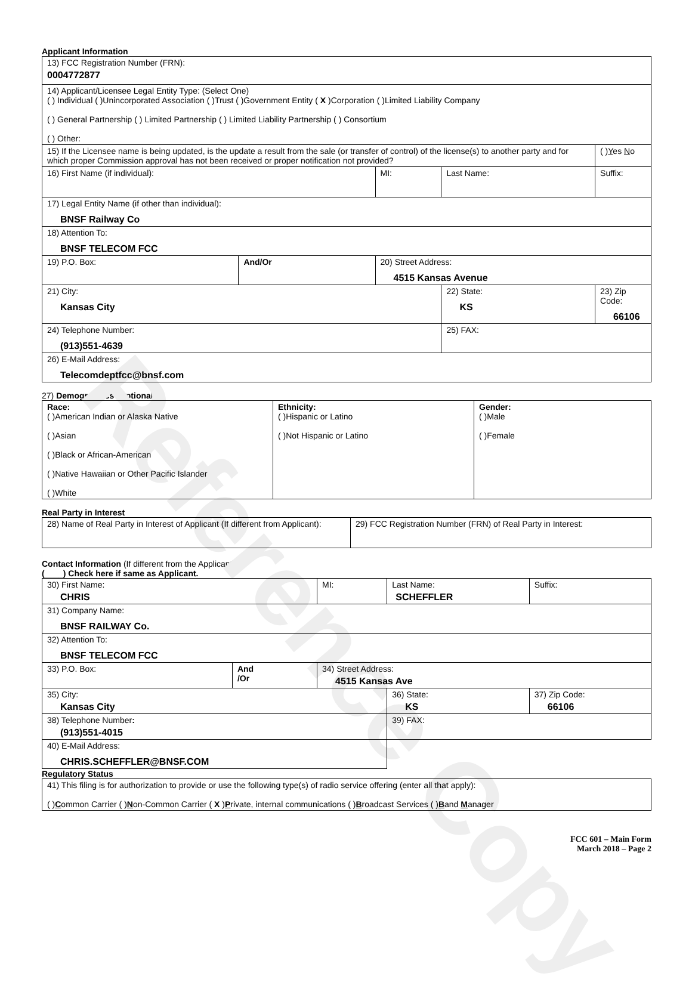Reference Copy
Applicant Information
| 13) FCC Registration Number (FRN): 0004772877 | | | | | |
| 14) Applicant/Licensee Legal Entity Type: (Select One) ( ) Individual ( )Unincorporated Association ( )Trust ( )Government Entity ( X )Corporation ( )Limited Liability Company ( ) General Partnership ( ) Limited Partnership ( ) Limited Liability Partnership ( ) Consortium ( ) Other: | | | | | |
| 15) If the Licensee name is being updated, is the update a result from the sale (or transfer of control) of the license(s) to another party and for which proper Commission approval has not been received or proper notification not provided? | | | | | ( ) Y es N o |
| 16) First Name (if individual): | | MI: | Last Name: | | Suffix: |
| 17) Legal Entity Name (if other than individual): BNSF Railway Co | | | | | |
| 18) Attention To: BNSF TELECOM FCC | | | | | |
| 19) P.O. Box: | And/Or | 20) Street Address: 4515 Kansas Avenue | | | |
| 21) City: Kansas City | | | 22) State: KS | 23) Zip Code: 66106 | |
| 24) Telephone Number: (913)551-4639 | | | 25) FAX: | | |
| 26) E-Mail Address: Telecomdeptfcc@bnsf.com | | | | | |
27) Demographics (Optional):
| Race: ( )American Indian or Alaska Native ( )Asian ( )Black or African-American ( )Native Hawaiian or Other Pacific Islander ( )White | Ethnicity: ( )Hispanic or Latino ( )Not Hispanic or Latino | Gender: ( )Male ( )Female |
Real Party in Interest
| 28) Name of Real Party in Interest of Applicant (If different from Applicant): | 29) FCC Registration Number (FRN) of Real Party in Interest: |
Contact Information (If different from the Applicant)
(____) Check here if same as Applicant.
| 30) First Name: CHRIS | | MI: | Last Name: SCHEFFLER | Suffix: |
| 31) Company Name: BNSF RAILWAY Co. | | | | |
| 32) Attention To: BNSF TELECOM FCC | | | | |
| 33) P.O. Box: | And /Or | 34) Street Address: 4515 Kansas Ave | | |
| 35) City: Kansas City | | | 36) State: KS | 37) Zip Code: 66106 |
| 38) Telephone Number : (913)551-4015 | | | 39) FAX: | |
| 40) E-Mail Address: CHRIS.SCHEFFLER@BNSF.COM | | | | |
Regulatory Status
| 41) This filing is for authorization to provide or use the following type(s) of radio service offering (enter all that apply): ( ) C ommon Carrier ( ) N on-Common Carrier ( X ) P rivate, internal communications ( ) B roadcast Services ( ) B and M anager |
FCC 601 – Main Form
March 2018 – Page 2